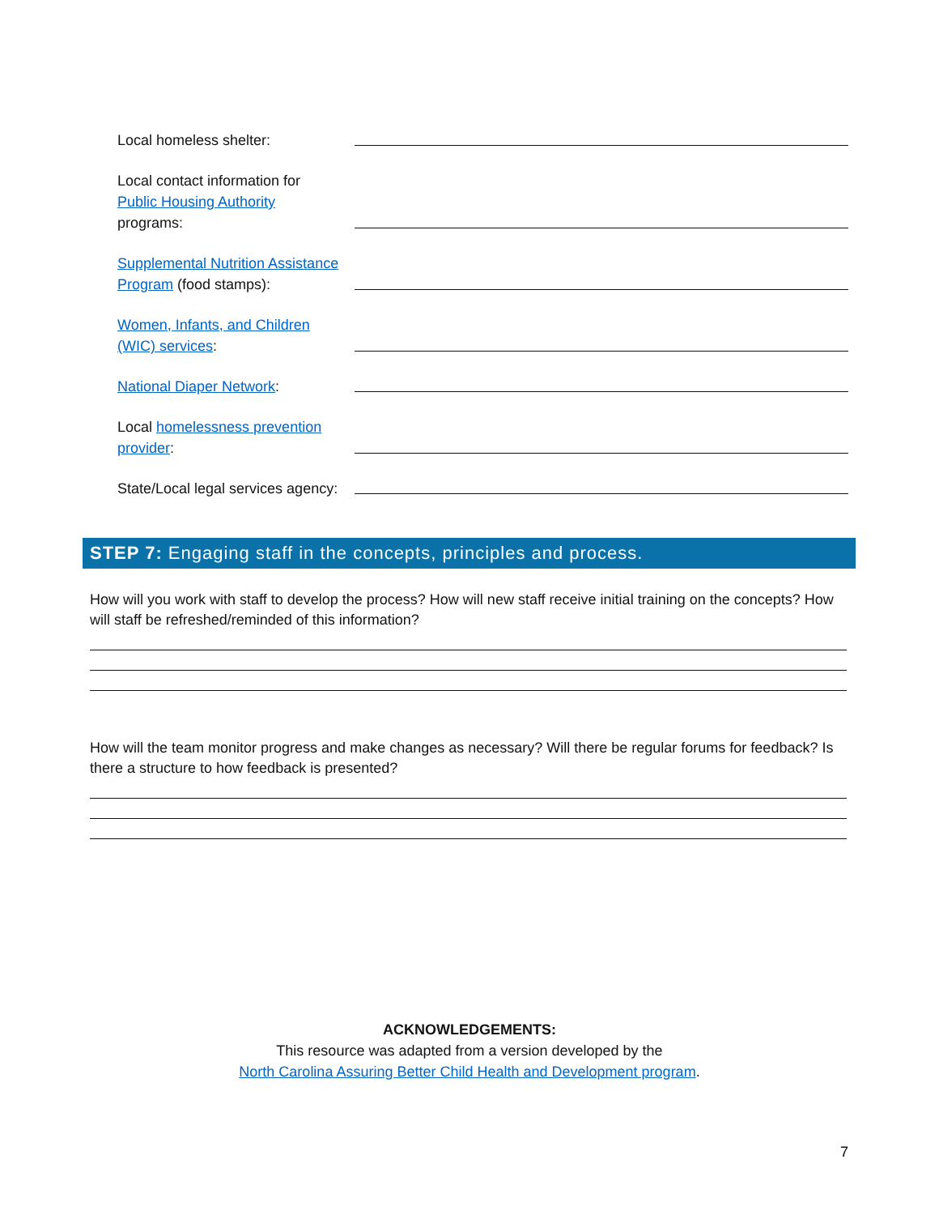Local homeless shelter:
Local contact information for
Public Housing Authority
programs:
Supplemental Nutrition Assistance Program (food stamps):
Women, Infants, and Children
(WIC) services:
National Diaper Network:
Local homelessness prevention provider:
State/Local legal services agency:
STEP 7: Engaging staff in the concepts, principles and process.
How will you work with staff to develop the process? How will new staff receive initial training on the concepts? How will staff be refreshed/reminded of this information?
How will the team monitor progress and make changes as necessary? Will there be regular forums for feedback? Is there a structure to how feedback is presented?
ACKNOWLEDGEMENTS:
This resource was adapted from a version developed by the
North Carolina Assuring Better Child Health and Development program.
7